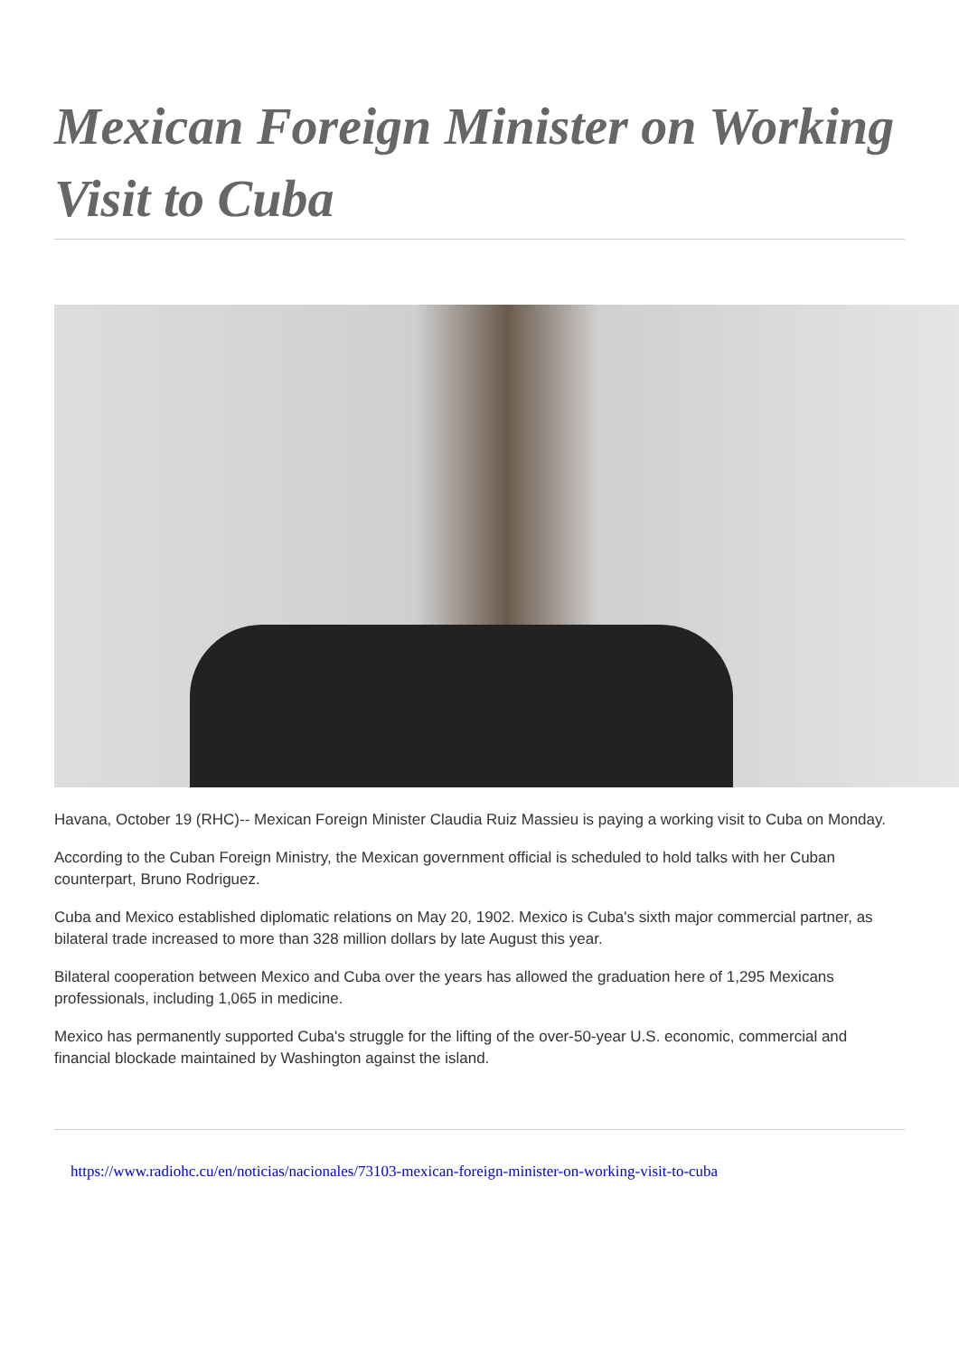Mexican Foreign Minister on Working Visit to Cuba
Havana, October 19 (RHC)-- Mexican Foreign Minister Claudia Ruiz Massieu is paying a working visit to Cuba on Monday.
According to the Cuban Foreign Ministry, the Mexican government official is scheduled to hold talks with her Cuban counterpart, Bruno Rodriguez.
Cuba and Mexico established diplomatic relations on May 20, 1902. Mexico is Cuba's sixth major commercial partner, as bilateral trade increased to more than 328 million dollars by late August this year.
Bilateral cooperation between Mexico and Cuba over the years has allowed the graduation here of 1,295 Mexicans professionals, including 1,065 in medicine.
Mexico has permanently supported Cuba's struggle for the lifting of the over-50-year U.S. economic, commercial and financial blockade maintained by Washington against the island.
https://www.radiohc.cu/en/noticias/nacionales/73103-mexican-foreign-minister-on-working-visit-to-cuba